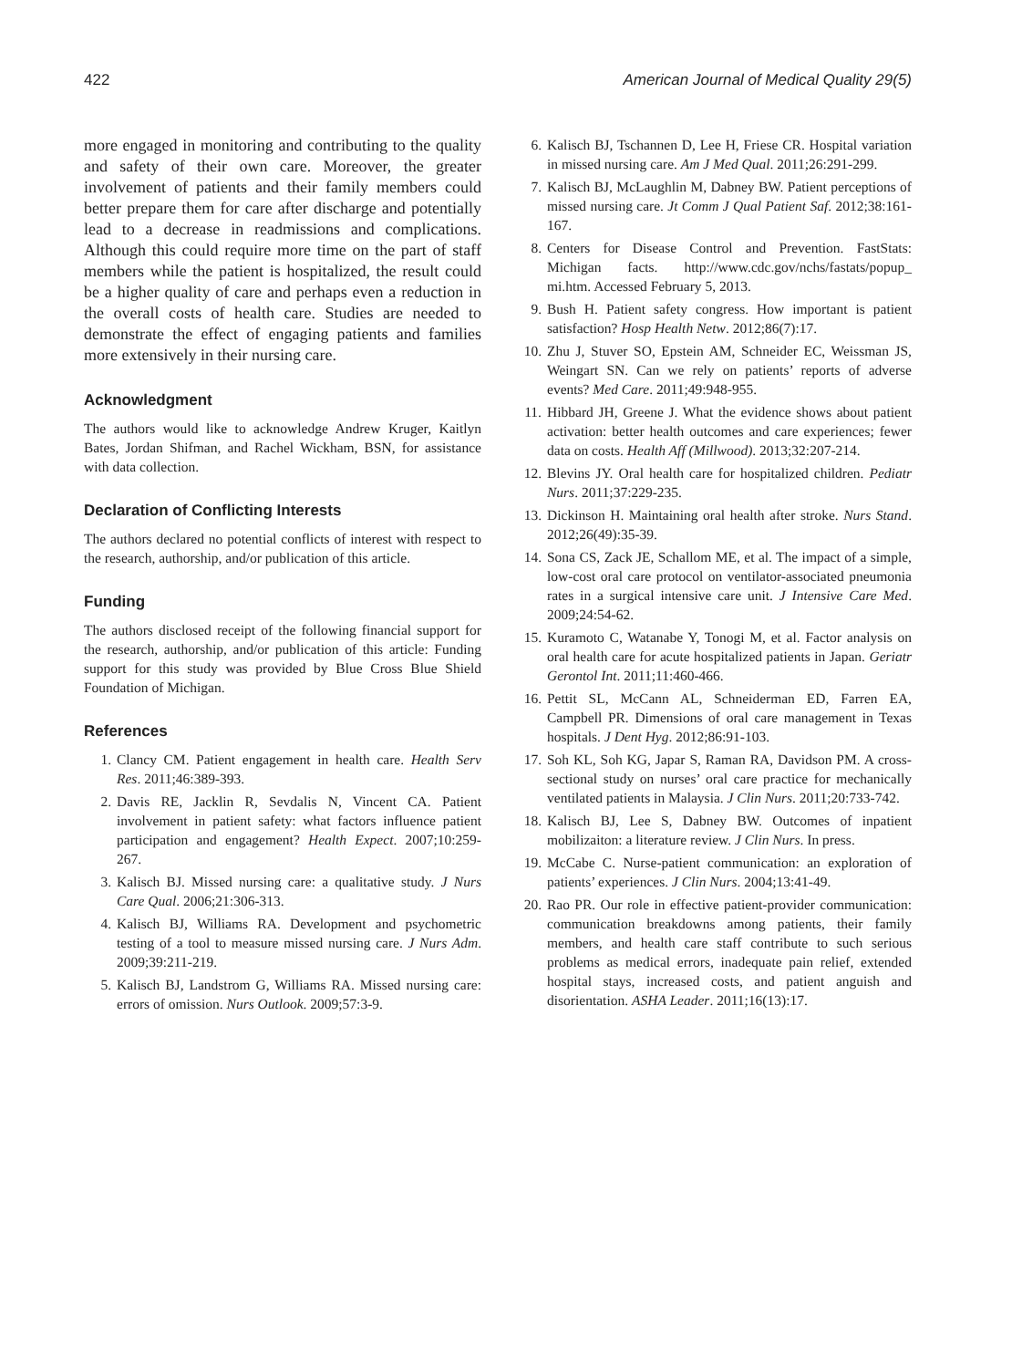422 American Journal of Medical Quality 29(5)
more engaged in monitoring and contributing to the quality and safety of their own care. Moreover, the greater involvement of patients and their family members could better prepare them for care after discharge and potentially lead to a decrease in readmissions and complications. Although this could require more time on the part of staff members while the patient is hospitalized, the result could be a higher quality of care and perhaps even a reduction in the overall costs of health care. Studies are needed to demonstrate the effect of engaging patients and families more extensively in their nursing care.
Acknowledgment
The authors would like to acknowledge Andrew Kruger, Kaitlyn Bates, Jordan Shifman, and Rachel Wickham, BSN, for assistance with data collection.
Declaration of Conflicting Interests
The authors declared no potential conflicts of interest with respect to the research, authorship, and/or publication of this article.
Funding
The authors disclosed receipt of the following financial support for the research, authorship, and/or publication of this article: Funding support for this study was provided by Blue Cross Blue Shield Foundation of Michigan.
References
1. Clancy CM. Patient engagement in health care. Health Serv Res. 2011;46:389-393.
2. Davis RE, Jacklin R, Sevdalis N, Vincent CA. Patient involvement in patient safety: what factors influence patient participation and engagement? Health Expect. 2007;10:259-267.
3. Kalisch BJ. Missed nursing care: a qualitative study. J Nurs Care Qual. 2006;21:306-313.
4. Kalisch BJ, Williams RA. Development and psychometric testing of a tool to measure missed nursing care. J Nurs Adm. 2009;39:211-219.
5. Kalisch BJ, Landstrom G, Williams RA. Missed nursing care: errors of omission. Nurs Outlook. 2009;57:3-9.
6. Kalisch BJ, Tschannen D, Lee H, Friese CR. Hospital variation in missed nursing care. Am J Med Qual. 2011;26:291-299.
7. Kalisch BJ, McLaughlin M, Dabney BW. Patient perceptions of missed nursing care. Jt Comm J Qual Patient Saf. 2012;38:161-167.
8. Centers for Disease Control and Prevention. FastStats: Michigan facts. http://www.cdc.gov/nchs/fastats/popup_ mi.htm. Accessed February 5, 2013.
9. Bush H. Patient safety congress. How important is patient satisfaction? Hosp Health Netw. 2012;86(7):17.
10. Zhu J, Stuver SO, Epstein AM, Schneider EC, Weissman JS, Weingart SN. Can we rely on patients’ reports of adverse events? Med Care. 2011;49:948-955.
11. Hibbard JH, Greene J. What the evidence shows about patient activation: better health outcomes and care experiences; fewer data on costs. Health Aff (Millwood). 2013;32:207-214.
12. Blevins JY. Oral health care for hospitalized children. Pediatr Nurs. 2011;37:229-235.
13. Dickinson H. Maintaining oral health after stroke. Nurs Stand. 2012;26(49):35-39.
14. Sona CS, Zack JE, Schallom ME, et al. The impact of a simple, low-cost oral care protocol on ventilator-associated pneumonia rates in a surgical intensive care unit. J Intensive Care Med. 2009;24:54-62.
15. Kuramoto C, Watanabe Y, Tonogi M, et al. Factor analysis on oral health care for acute hospitalized patients in Japan. Geriatr Gerontol Int. 2011;11:460-466.
16. Pettit SL, McCann AL, Schneiderman ED, Farren EA, Campbell PR. Dimensions of oral care management in Texas hospitals. J Dent Hyg. 2012;86:91-103.
17. Soh KL, Soh KG, Japar S, Raman RA, Davidson PM. A cross-sectional study on nurses’ oral care practice for mechanically ventilated patients in Malaysia. J Clin Nurs. 2011;20:733-742.
18. Kalisch BJ, Lee S, Dabney BW. Outcomes of inpatient mobilizaiton: a literature review. J Clin Nurs. In press.
19. McCabe C. Nurse-patient communication: an exploration of patients’ experiences. J Clin Nurs. 2004;13:41-49.
20. Rao PR. Our role in effective patient-provider communication: communication breakdowns among patients, their family members, and health care staff contribute to such serious problems as medical errors, inadequate pain relief, extended hospital stays, increased costs, and patient anguish and disorientation. ASHA Leader. 2011;16(13):17.